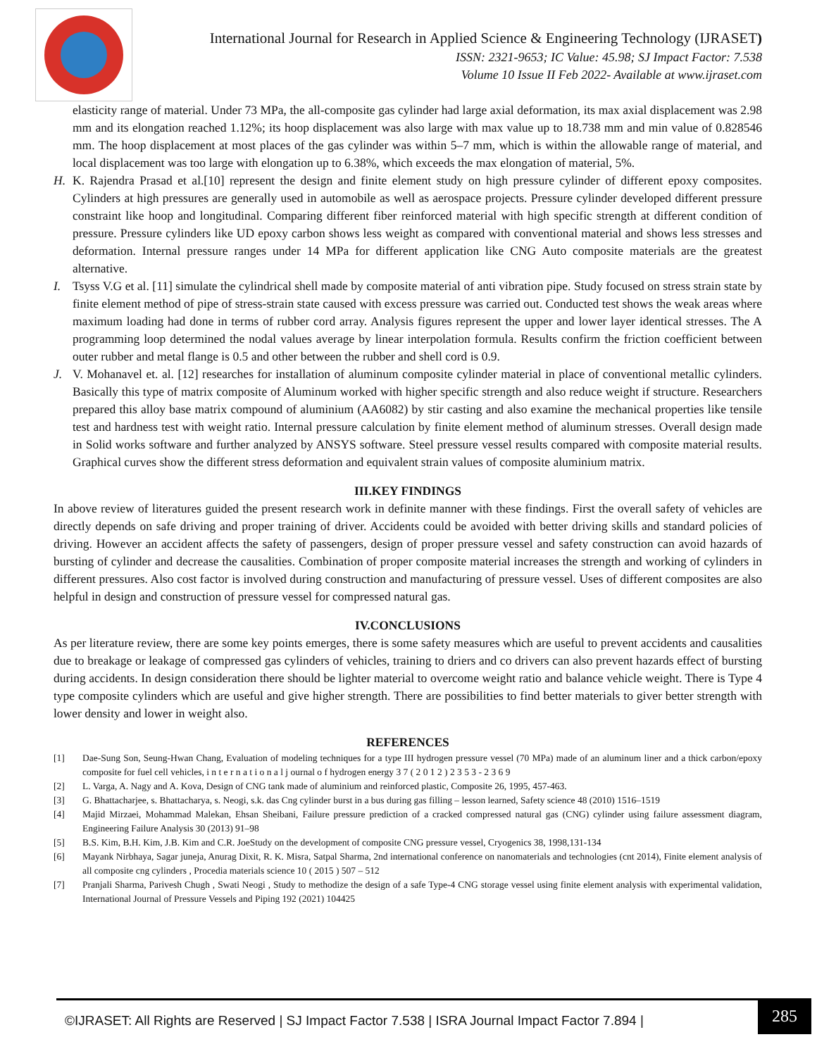International Journal for Research in Applied Science & Engineering Technology (IJRASET)
ISSN: 2321-9653; IC Value: 45.98; SJ Impact Factor: 7.538
Volume 10 Issue II Feb 2022- Available at www.ijraset.com
elasticity range of material. Under 73 MPa, the all-composite gas cylinder had large axial deformation, its max axial displacement was 2.98 mm and its elongation reached 1.12%; its hoop displacement was also large with max value up to 18.738 mm and min value of 0.828546 mm. The hoop displacement at most places of the gas cylinder was within 5–7 mm, which is within the allowable range of material, and local displacement was too large with elongation up to 6.38%, which exceeds the max elongation of material, 5%.
H. K. Rajendra Prasad et al.[10] represent the design and finite element study on high pressure cylinder of different epoxy composites. Cylinders at high pressures are generally used in automobile as well as aerospace projects. Pressure cylinder developed different pressure constraint like hoop and longitudinal. Comparing different fiber reinforced material with high specific strength at different condition of pressure. Pressure cylinders like UD epoxy carbon shows less weight as compared with conventional material and shows less stresses and deformation. Internal pressure ranges under 14 MPa for different application like CNG Auto composite materials are the greatest alternative.
I. Tsyss V.G et al. [11] simulate the cylindrical shell made by composite material of anti vibration pipe. Study focused on stress strain state by finite element method of pipe of stress-strain state caused with excess pressure was carried out. Conducted test shows the weak areas where maximum loading had done in terms of rubber cord array. Analysis figures represent the upper and lower layer identical stresses. The A programming loop determined the nodal values average by linear interpolation formula. Results confirm the friction coefficient between outer rubber and metal flange is 0.5 and other between the rubber and shell cord is 0.9.
J. V. Mohanavel et. al. [12] researches for installation of aluminum composite cylinder material in place of conventional metallic cylinders. Basically this type of matrix composite of Aluminum worked with higher specific strength and also reduce weight if structure. Researchers prepared this alloy base matrix compound of aluminium (AA6082) by stir casting and also examine the mechanical properties like tensile test and hardness test with weight ratio. Internal pressure calculation by finite element method of aluminum stresses. Overall design made in Solid works software and further analyzed by ANSYS software. Steel pressure vessel results compared with composite material results. Graphical curves show the different stress deformation and equivalent strain values of composite aluminium matrix.
III.KEY FINDINGS
In above review of literatures guided the present research work in definite manner with these findings. First the overall safety of vehicles are directly depends on safe driving and proper training of driver. Accidents could be avoided with better driving skills and standard policies of driving. However an accident affects the safety of passengers, design of proper pressure vessel and safety construction can avoid hazards of bursting of cylinder and decrease the causalities. Combination of proper composite material increases the strength and working of cylinders in different pressures. Also cost factor is involved during construction and manufacturing of pressure vessel. Uses of different composites are also helpful in design and construction of pressure vessel for compressed natural gas.
IV.CONCLUSIONS
As per literature review, there are some key points emerges, there is some safety measures which are useful to prevent accidents and causalities due to breakage or leakage of compressed gas cylinders of vehicles, training to driers and co drivers can also prevent hazards effect of bursting during accidents. In design consideration there should be lighter material to overcome weight ratio and balance vehicle weight. There is Type 4 type composite cylinders which are useful and give higher strength. There are possibilities to find better materials to giver better strength with lower density and lower in weight also.
REFERENCES
[1] Dae-Sung Son, Seung-Hwan Chang, Evaluation of modeling techniques for a type III hydrogen pressure vessel (70 MPa) made of an aluminum liner and a thick carbon/epoxy composite for fuel cell vehicles, i n t e r n a t i o n a l j ournal o f hydrogen energy 3 7 ( 2 0 1 2 ) 2 3 5 3 - 2 3 6 9
[2] L. Varga, A. Nagy and A. Kova, Design of CNG tank made of aluminium and reinforced plastic, Composite 26, 1995, 457-463.
[3] G. Bhattacharjee, s. Bhattacharya, s. Neogi, s.k. das Cng cylinder burst in a bus during gas filling – lesson learned, Safety science 48 (2010) 1516–1519
[4] Majid Mirzaei, Mohammad Malekan, Ehsan Sheibani, Failure pressure prediction of a cracked compressed natural gas (CNG) cylinder using failure assessment diagram, Engineering Failure Analysis 30 (2013) 91–98
[5] B.S. Kim, B.H. Kim, J.B. Kim and C.R. JoeStudy on the development of composite CNG pressure vessel, Cryogenics 38, 1998,131-134
[6] Mayank Nirbhaya, Sagar juneja, Anurag Dixit, R. K. Misra, Satpal Sharma, 2nd international conference on nanomaterials and technologies (cnt 2014), Finite element analysis of all composite cng cylinders , Procedia materials science 10 ( 2015 ) 507 – 512
[7] Pranjali Sharma, Parivesh Chugh , Swati Neogi , Study to methodize the design of a safe Type-4 CNG storage vessel using finite element analysis with experimental validation, International Journal of Pressure Vessels and Piping 192 (2021) 104425
©IJRASET: All Rights are Reserved | SJ Impact Factor 7.538 | ISRA Journal Impact Factor 7.894 |
285